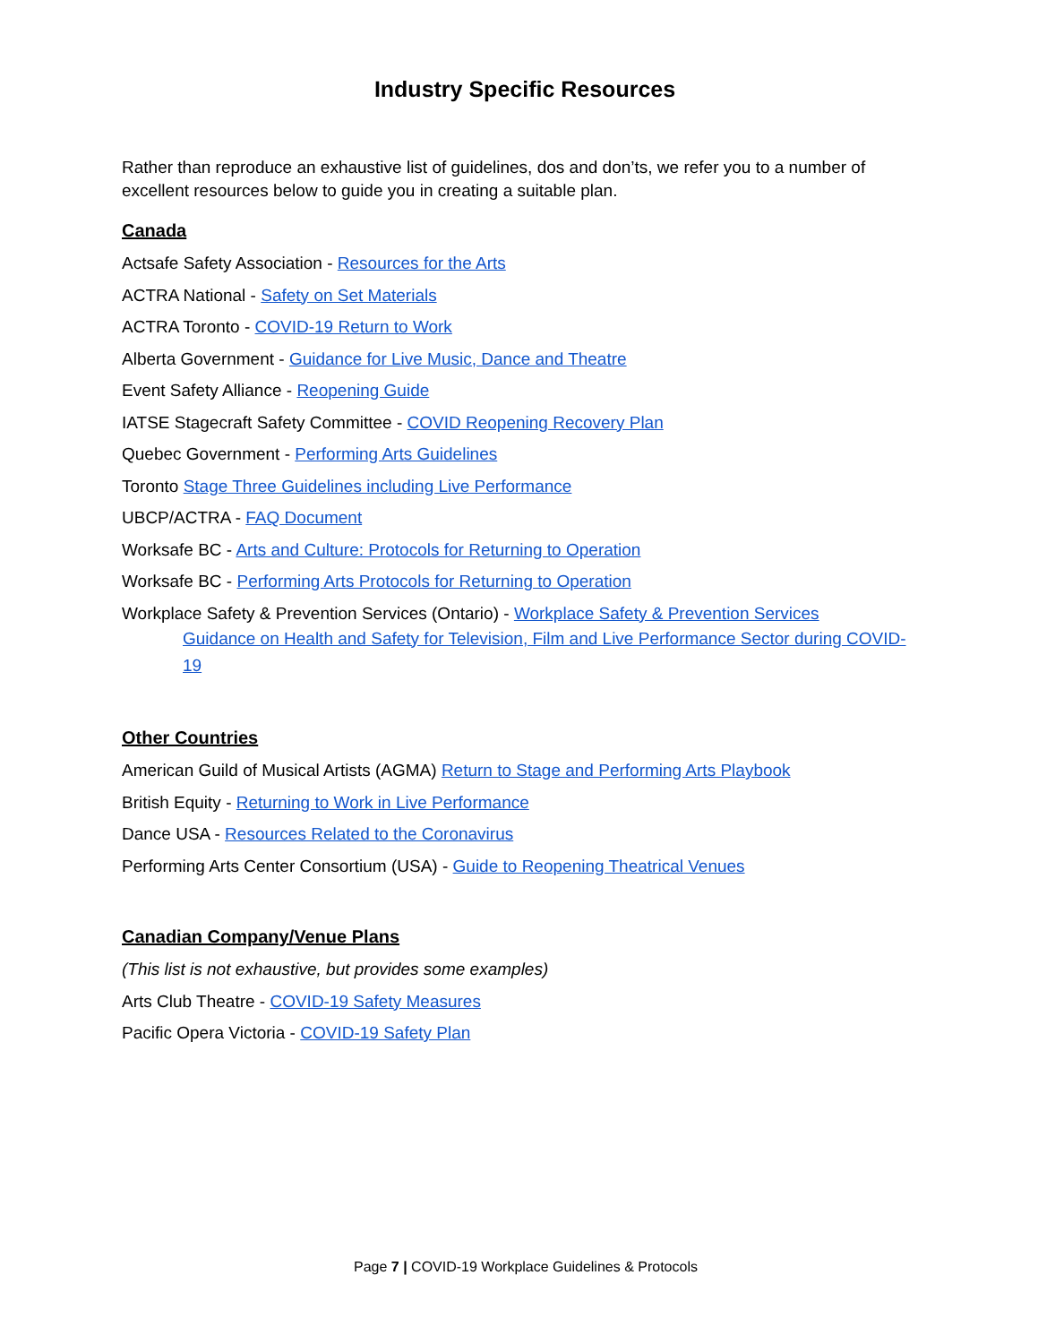Industry Specific Resources
Rather than reproduce an exhaustive list of guidelines, dos and don’ts, we refer you to a number of excellent resources below to guide you in creating a suitable plan.
Canada
Actsafe Safety Association - Resources for the Arts
ACTRA National - Safety on Set Materials
ACTRA Toronto - COVID-19 Return to Work
Alberta Government - Guidance for Live Music, Dance and Theatre
Event Safety Alliance - Reopening Guide
IATSE Stagecraft Safety Committee - COVID Reopening Recovery Plan
Quebec Government - Performing Arts Guidelines
Toronto Stage Three Guidelines including Live Performance
UBCP/ACTRA - FAQ Document
Worksafe BC - Arts and Culture: Protocols for Returning to Operation
Worksafe BC - Performing Arts Protocols for Returning to Operation
Workplace Safety & Prevention Services (Ontario) - Workplace Safety & Prevention Services
Guidance on Health and Safety for Television, Film and Live Performance Sector during COVID-19
Other Countries
American Guild of Musical Artists (AGMA) Return to Stage and Performing Arts Playbook
British Equity - Returning to Work in Live Performance
Dance USA - Resources Related to the Coronavirus
Performing Arts Center Consortium (USA) - Guide to Reopening Theatrical Venues
Canadian Company/Venue Plans
(This list is not exhaustive, but provides some examples)
Arts Club Theatre - COVID-19 Safety Measures
Pacific Opera Victoria - COVID-19 Safety Plan
Page 7 | COVID-19 Workplace Guidelines & Protocols